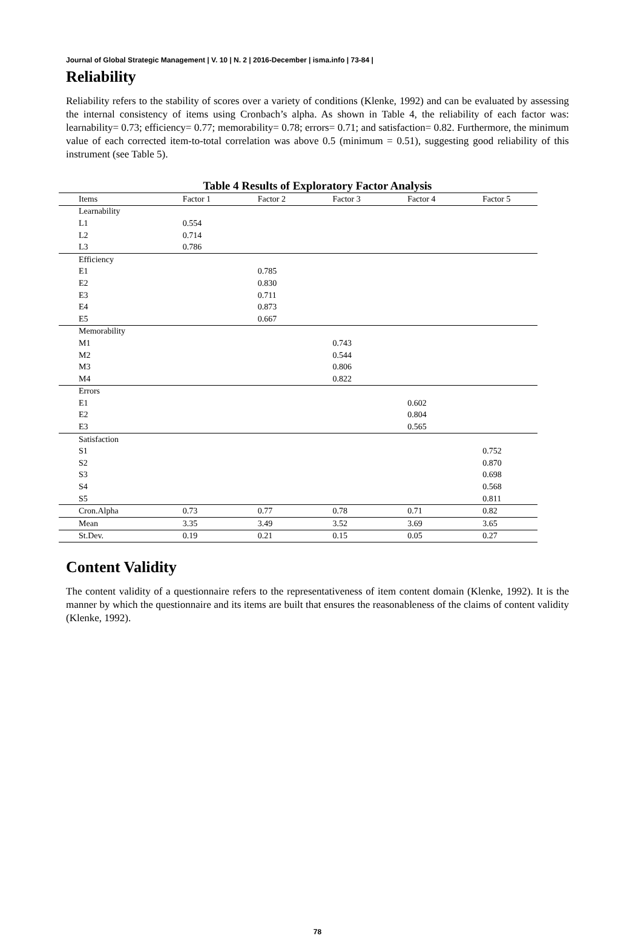Journal of Global Strategic Management | V. 10 | N. 2 | 2016-December | isma.info | 73-84 |
Reliability
Reliability refers to the stability of scores over a variety of conditions (Klenke, 1992) and can be evaluated by assessing the internal consistency of items using Cronbach’s alpha. As shown in Table 4, the reliability of each factor was: learnability= 0.73; efficiency= 0.77; memorability= 0.78; errors= 0.71; and satisfaction= 0.82. Furthermore, the minimum value of each corrected item-to-total correlation was above 0.5 (minimum = 0.51), suggesting good reliability of this instrument (see Table 5).
Table 4 Results of Exploratory Factor Analysis
| Items | Factor 1 | Factor 2 | Factor 3 | Factor 4 | Factor 5 |
| --- | --- | --- | --- | --- | --- |
| Learnability | | | | | |
| L1 | 0.554 | | | | |
| L2 | 0.714 | | | | |
| L3 | 0.786 | | | | |
| Efficiency | | | | | |
| E1 | | 0.785 | | | |
| E2 | | 0.830 | | | |
| E3 | | 0.711 | | | |
| E4 | | 0.873 | | | |
| E5 | | 0.667 | | | |
| Memorability | | | | | |
| M1 | | | 0.743 | | |
| M2 | | | 0.544 | | |
| M3 | | | 0.806 | | |
| M4 | | | 0.822 | | |
| Errors | | | | | |
| E1 | | | | 0.602 | |
| E2 | | | | 0.804 | |
| E3 | | | | 0.565 | |
| Satisfaction | | | | | |
| S1 | | | | | 0.752 |
| S2 | | | | | 0.870 |
| S3 | | | | | 0.698 |
| S4 | | | | | 0.568 |
| S5 | | | | | 0.811 |
| Cron.Alpha | 0.73 | 0.77 | 0.78 | 0.71 | 0.82 |
| Mean | 3.35 | 3.49 | 3.52 | 3.69 | 3.65 |
| St.Dev. | 0.19 | 0.21 | 0.15 | 0.05 | 0.27 |
Content Validity
The content validity of a questionnaire refers to the representativeness of item content domain (Klenke, 1992). It is the manner by which the questionnaire and its items are built that ensures the reasonableness of the claims of content validity (Klenke, 1992).
78